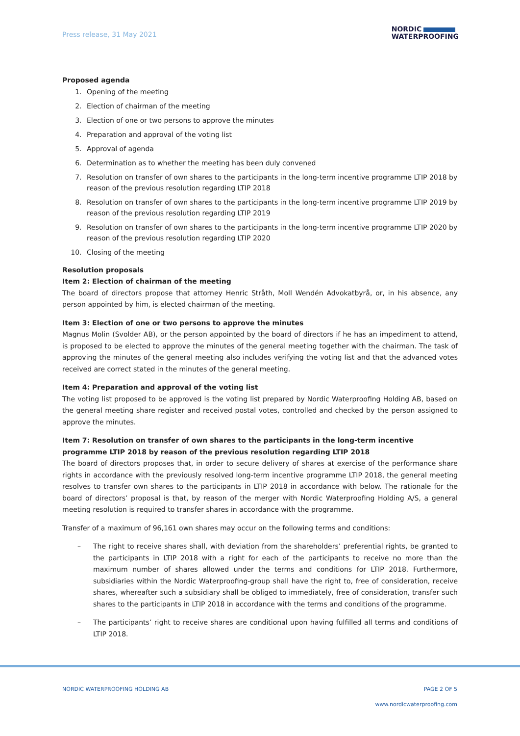Press release, 31 May 2021
NORDIC
WATERPROOFING
Proposed agenda
1. Opening of the meeting
2. Election of chairman of the meeting
3. Election of one or two persons to approve the minutes
4. Preparation and approval of the voting list
5. Approval of agenda
6. Determination as to whether the meeting has been duly convened
7. Resolution on transfer of own shares to the participants in the long-term incentive programme LTIP 2018 by reason of the previous resolution regarding LTIP 2018
8. Resolution on transfer of own shares to the participants in the long-term incentive programme LTIP 2019 by reason of the previous resolution regarding LTIP 2019
9. Resolution on transfer of own shares to the participants in the long-term incentive programme LTIP 2020 by reason of the previous resolution regarding LTIP 2020
10. Closing of the meeting
Resolution proposals
Item 2: Election of chairman of the meeting
The board of directors propose that attorney Henric Stråth, Moll Wendén Advokatbyrå, or, in his absence, any person appointed by him, is elected chairman of the meeting.
Item 3: Election of one or two persons to approve the minutes
Magnus Molin (Svolder AB), or the person appointed by the board of directors if he has an impediment to attend, is proposed to be elected to approve the minutes of the general meeting together with the chairman. The task of approving the minutes of the general meeting also includes verifying the voting list and that the advanced votes received are correct stated in the minutes of the general meeting.
Item 4: Preparation and approval of the voting list
The voting list proposed to be approved is the voting list prepared by Nordic Waterproofing Holding AB, based on the general meeting share register and received postal votes, controlled and checked by the person assigned to approve the minutes.
Item 7: Resolution on transfer of own shares to the participants in the long-term incentive programme LTIP 2018 by reason of the previous resolution regarding LTIP 2018
The board of directors proposes that, in order to secure delivery of shares at exercise of the performance share rights in accordance with the previously resolved long-term incentive programme LTIP 2018, the general meeting resolves to transfer own shares to the participants in LTIP 2018 in accordance with below. The rationale for the board of directors’ proposal is that, by reason of the merger with Nordic Waterproofing Holding A/S, a general meeting resolution is required to transfer shares in accordance with the programme.
Transfer of a maximum of 96,161 own shares may occur on the following terms and conditions:
– The right to receive shares shall, with deviation from the shareholders’ preferential rights, be granted to the participants in LTIP 2018 with a right for each of the participants to receive no more than the maximum number of shares allowed under the terms and conditions for LTIP 2018. Furthermore, subsidiaries within the Nordic Waterproofing-group shall have the right to, free of consideration, receive shares, whereafter such a subsidiary shall be obliged to immediately, free of consideration, transfer such shares to the participants in LTIP 2018 in accordance with the terms and conditions of the programme.
– The participants’ right to receive shares are conditional upon having fulfilled all terms and conditions of LTIP 2018.
NORDIC WATERPROOFING HOLDING AB PAGE 2 OF 5
www.nordicwaterproofing.com